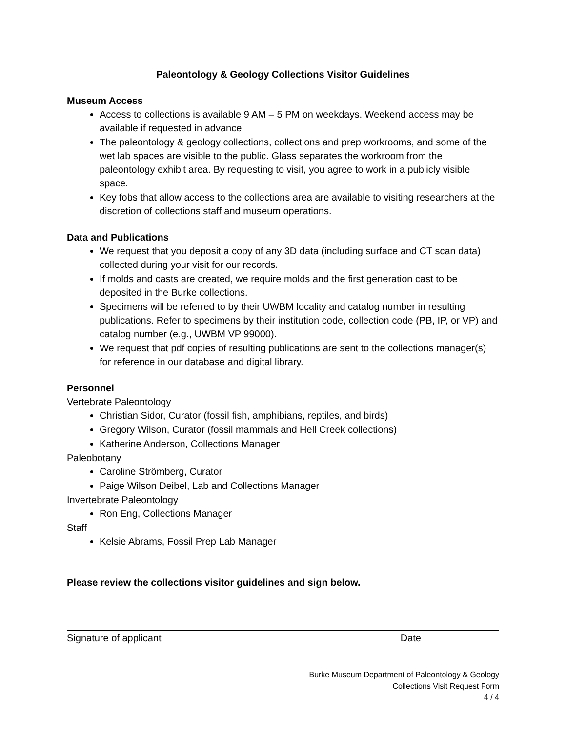Paleontology & Geology Collections Visitor Guidelines
Museum Access
Access to collections is available 9 AM – 5 PM on weekdays. Weekend access may be available if requested in advance.
The paleontology & geology collections, collections and prep workrooms, and some of the wet lab spaces are visible to the public. Glass separates the workroom from the paleontology exhibit area. By requesting to visit, you agree to work in a publicly visible space.
Key fobs that allow access to the collections area are available to visiting researchers at the discretion of collections staff and museum operations.
Data and Publications
We request that you deposit a copy of any 3D data (including surface and CT scan data) collected during your visit for our records.
If molds and casts are created, we require molds and the first generation cast to be deposited in the Burke collections.
Specimens will be referred to by their UWBM locality and catalog number in resulting publications. Refer to specimens by their institution code, collection code (PB, IP, or VP) and catalog number (e.g., UWBM VP 99000).
We request that pdf copies of resulting publications are sent to the collections manager(s) for reference in our database and digital library.
Personnel
Vertebrate Paleontology
Christian Sidor, Curator (fossil fish, amphibians, reptiles, and birds)
Gregory Wilson, Curator (fossil mammals and Hell Creek collections)
Katherine Anderson, Collections Manager
Paleobotany
Caroline Strömberg, Curator
Paige Wilson Deibel, Lab and Collections Manager
Invertebrate Paleontology
Ron Eng, Collections Manager
Staff
Kelsie Abrams, Fossil Prep Lab Manager
Please review the collections visitor guidelines and sign below.
Signature of applicant Date
Burke Museum Department of Paleontology & Geology
Collections Visit Request Form
4 / 4